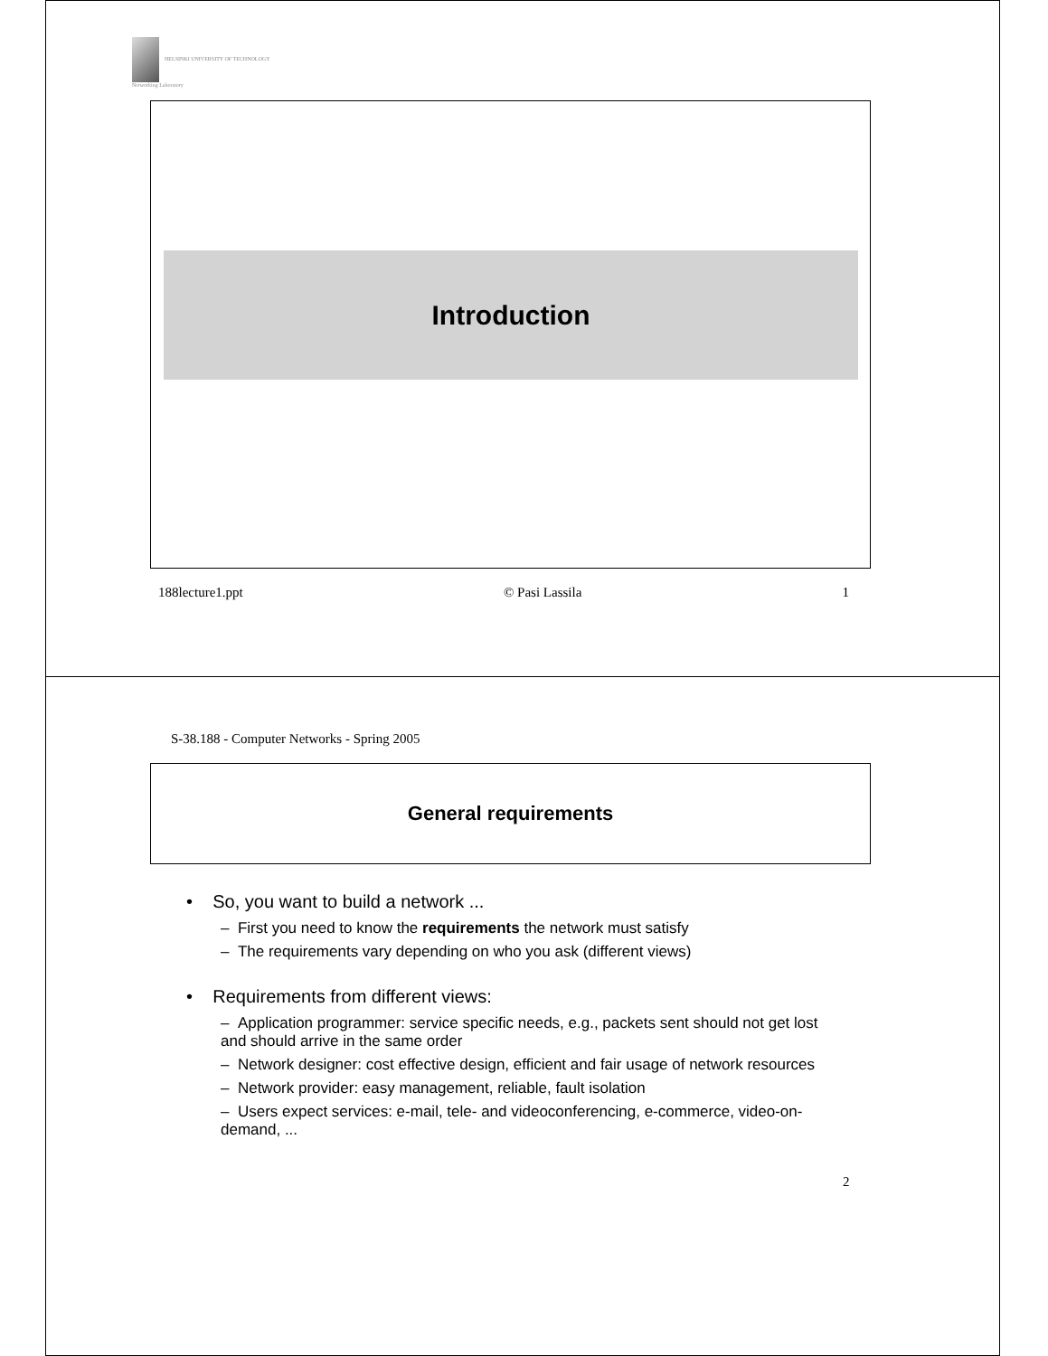HELSINKI UNIVERSITY OF TECHNOLOGY
Networking Laboratory
Introduction
188lecture1.ppt © Pasi Lassila 1
S-38.188 - Computer Networks - Spring 2005
General requirements
• So, you want to build a network ...
– First you need to know the requirements the network must satisfy
– The requirements vary depending on who you ask (different views)
• Requirements from different views:
– Application programmer: service specific needs, e.g., packets sent should not get lost and should arrive in the same order
– Network designer: cost effective design, efficient and fair usage of network resources
– Network provider: easy management, reliable, fault isolation
– Users expect services: e-mail, tele- and videoconferencing, e-commerce, video-on-demand, ...
2